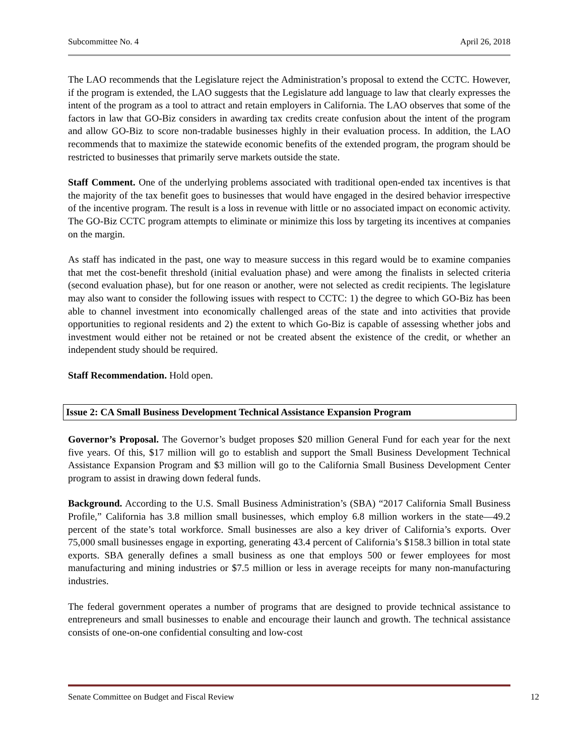Subcommittee No. 4 April 26, 2018
The LAO recommends that the Legislature reject the Administration’s proposal to extend the CCTC. However, if the program is extended, the LAO suggests that the Legislature add language to law that clearly expresses the intent of the program as a tool to attract and retain employers in California. The LAO observes that some of the factors in law that GO-Biz considers in awarding tax credits create confusion about the intent of the program and allow GO-Biz to score non-tradable businesses highly in their evaluation process. In addition, the LAO recommends that to maximize the statewide economic benefits of the extended program, the program should be restricted to businesses that primarily serve markets outside the state.
Staff Comment. One of the underlying problems associated with traditional open-ended tax incentives is that the majority of the tax benefit goes to businesses that would have engaged in the desired behavior irrespective of the incentive program. The result is a loss in revenue with little or no associated impact on economic activity. The GO-Biz CCTC program attempts to eliminate or minimize this loss by targeting its incentives at companies on the margin.
As staff has indicated in the past, one way to measure success in this regard would be to examine companies that met the cost-benefit threshold (initial evaluation phase) and were among the finalists in selected criteria (second evaluation phase), but for one reason or another, were not selected as credit recipients. The legislature may also want to consider the following issues with respect to CCTC: 1) the degree to which GO-Biz has been able to channel investment into economically challenged areas of the state and into activities that provide opportunities to regional residents and 2) the extent to which Go-Biz is capable of assessing whether jobs and investment would either not be retained or not be created absent the existence of the credit, or whether an independent study should be required.
Staff Recommendation. Hold open.
Issue 2: CA Small Business Development Technical Assistance Expansion Program
Governor’s Proposal. The Governor’s budget proposes $20 million General Fund for each year for the next five years. Of this, $17 million will go to establish and support the Small Business Development Technical Assistance Expansion Program and $3 million will go to the California Small Business Development Center program to assist in drawing down federal funds.
Background. According to the U.S. Small Business Administration’s (SBA) “2017 California Small Business Profile,” California has 3.8 million small businesses, which employ 6.8 million workers in the state—49.2 percent of the state’s total workforce. Small businesses are also a key driver of California’s exports. Over 75,000 small businesses engage in exporting, generating 43.4 percent of California’s $158.3 billion in total state exports. SBA generally defines a small business as one that employs 500 or fewer employees for most manufacturing and mining industries or $7.5 million or less in average receipts for many non-manufacturing industries.
The federal government operates a number of programs that are designed to provide technical assistance to entrepreneurs and small businesses to enable and encourage their launch and growth. The technical assistance consists of one-on-one confidential consulting and low-cost
Senate Committee on Budget and Fiscal Review 12